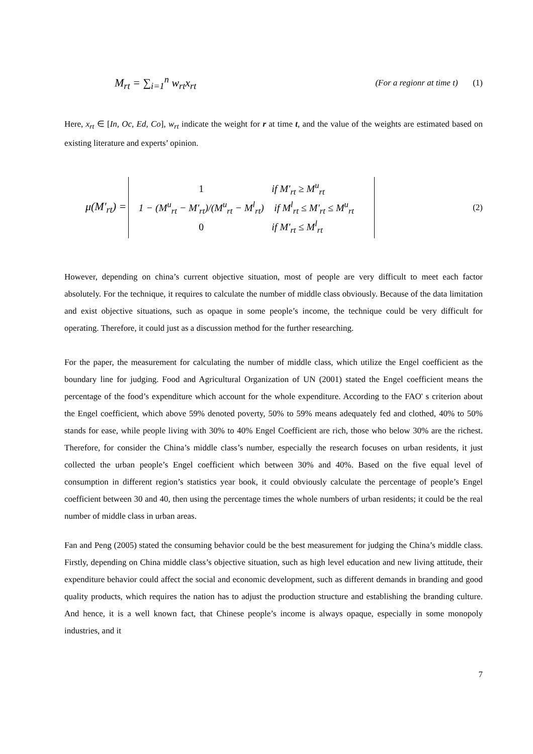M<sub>rt</sub> = ∑<sub>i=1</sub><sup>n</sup> w<sub>rt</sub>x<sub>rt</sub>
(For a regionr at time t)
(1)
Here, x<sub>rt</sub> ∈ [In, Oc, Ed, Co], w<sub>rt</sub> indicate the weight for r at time t, and the value of the weights are estimated based on existing literature and experts’ opinion.
μ(M'<sub>rt</sub>) =
1 if M'<sub>rt</sub> ≥ M<sup>u</sup><sub>rt</sub>
1 − (M<sup>u</sup><sub>rt</sub> − M'<sub>rt</sub>)/(M<sup>u</sup><sub>rt</sub> − M<sup>l</sup><sub>rt</sub>) if M<sup>l</sup><sub>rt</sub> ≤ M'<sub>rt</sub> ≤ M<sup>u</sup><sub>rt</sub>
0 if M'<sub>rt</sub> ≤ M<sup>l</sup><sub>rt</sub>
(2)
However, depending on china’s current objective situation, most of people are very difficult to meet each factor absolutely. For the technique, it requires to calculate the number of middle class obviously. Because of the data limitation and exist objective situations, such as opaque in some people’s income, the technique could be very difficult for operating. Therefore, it could just as a discussion method for the further researching.
For the paper, the measurement for calculating the number of middle class, which utilize the Engel coefficient as the boundary line for judging. Food and Agricultural Organization of UN (2001) stated the Engel coefficient means the percentage of the food’s expenditure which account for the whole expenditure. According to the FAO' s criterion about the Engel coefficient, which above 59% denoted poverty, 50% to 59% means adequately fed and clothed, 40% to 50% stands for ease, while people living with 30% to 40% Engel Coefficient are rich, those who below 30% are the richest. Therefore, for consider the China’s middle class’s number, especially the research focuses on urban residents, it just collected the urban people’s Engel coefficient which between 30% and 40%. Based on the five equal level of consumption in different region’s statistics year book, it could obviously calculate the percentage of people’s Engel coefficient between 30 and 40, then using the percentage times the whole numbers of urban residents; it could be the real number of middle class in urban areas.
Fan and Peng (2005) stated the consuming behavior could be the best measurement for judging the China’s middle class. Firstly, depending on China middle class’s objective situation, such as high level education and new living attitude, their expenditure behavior could affect the social and economic development, such as different demands in branding and good quality products, which requires the nation has to adjust the production structure and establishing the branding culture. And hence, it is a well known fact, that Chinese people’s income is always opaque, especially in some monopoly industries, and it
7